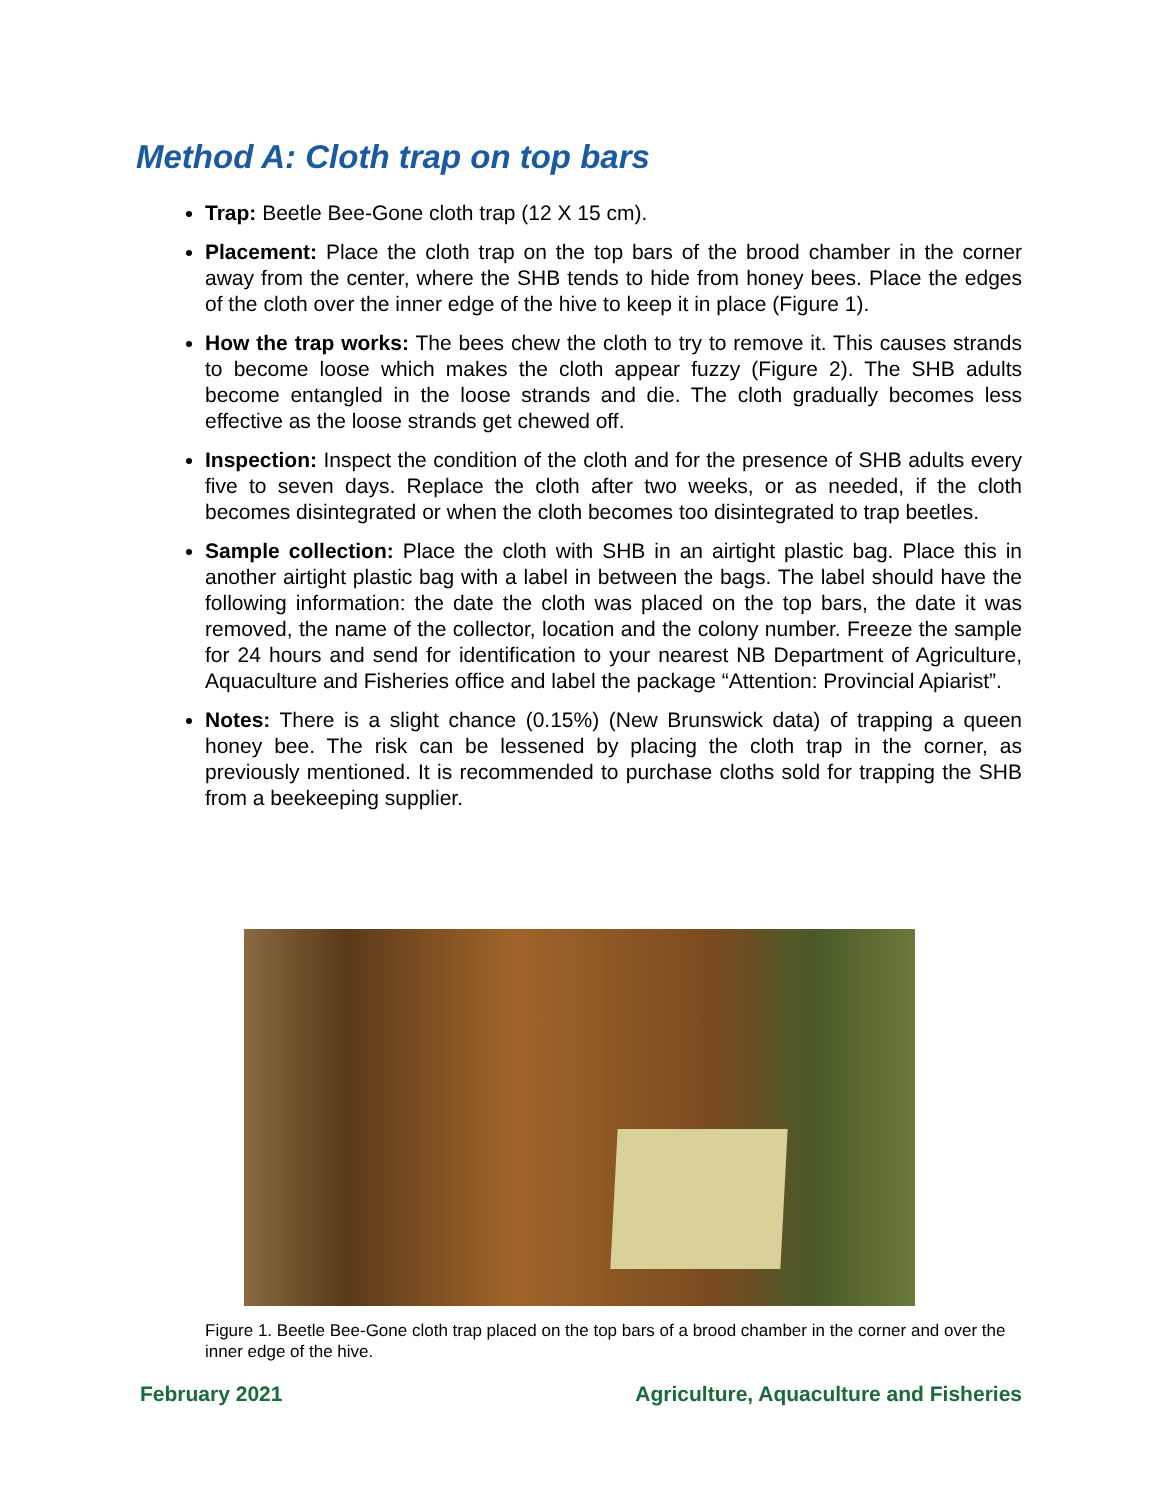Method A: Cloth trap on top bars
Trap: Beetle Bee-Gone cloth trap (12 X 15 cm).
Placement: Place the cloth trap on the top bars of the brood chamber in the corner away from the center, where the SHB tends to hide from honey bees. Place the edges of the cloth over the inner edge of the hive to keep it in place (Figure 1).
How the trap works: The bees chew the cloth to try to remove it. This causes strands to become loose which makes the cloth appear fuzzy (Figure 2). The SHB adults become entangled in the loose strands and die. The cloth gradually becomes less effective as the loose strands get chewed off.
Inspection: Inspect the condition of the cloth and for the presence of SHB adults every five to seven days. Replace the cloth after two weeks, or as needed, if the cloth becomes disintegrated or when the cloth becomes too disintegrated to trap beetles.
Sample collection: Place the cloth with SHB in an airtight plastic bag. Place this in another airtight plastic bag with a label in between the bags. The label should have the following information: the date the cloth was placed on the top bars, the date it was removed, the name of the collector, location and the colony number. Freeze the sample for 24 hours and send for identification to your nearest NB Department of Agriculture, Aquaculture and Fisheries office and label the package “Attention: Provincial Apiarist”.
Notes: There is a slight chance (0.15%) (New Brunswick data) of trapping a queen honey bee. The risk can be lessened by placing the cloth trap in the corner, as previously mentioned. It is recommended to purchase cloths sold for trapping the SHB from a beekeeping supplier.
Figure 1. Beetle Bee-Gone cloth trap placed on the top bars of a brood chamber in the corner and over the inner edge of the hive.
February 2021 Agriculture, Aquaculture and Fisheries